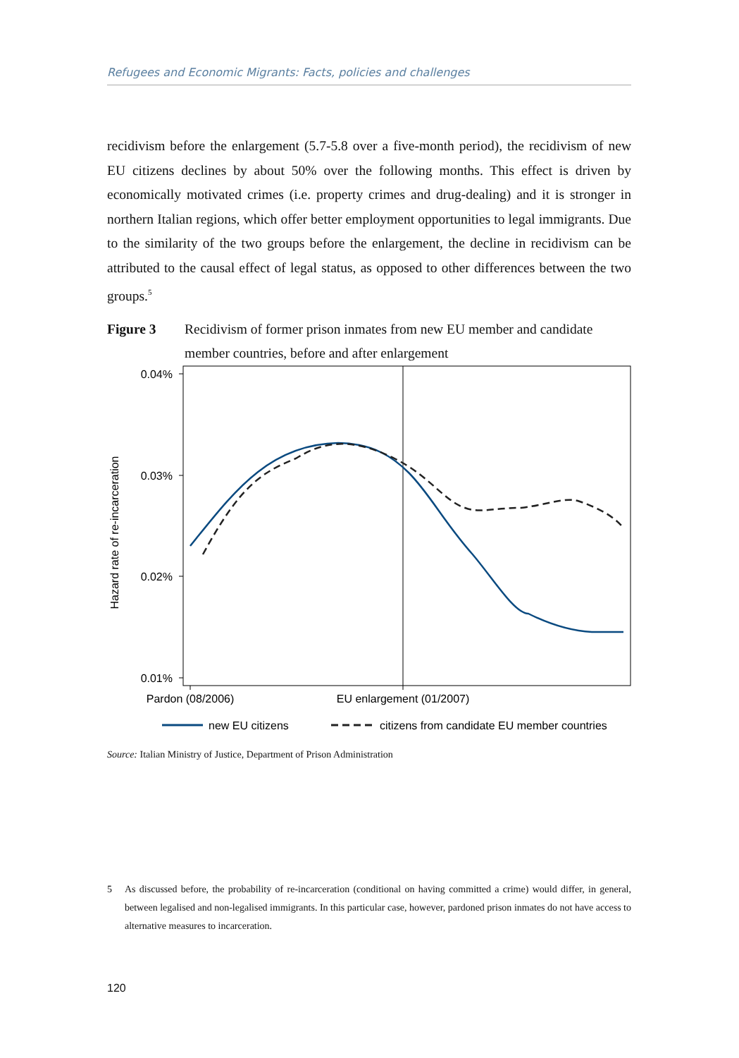Refugees and Economic Migrants: Facts, policies and challenges
recidivism before the enlargement (5.7-5.8 over a five-month period), the recidivism of new EU citizens declines by about 50% over the following months. This effect is driven by economically motivated crimes (i.e. property crimes and drug-dealing) and it is stronger in northern Italian regions, which offer better employment opportunities to legal immigrants. Due to the similarity of the two groups before the enlargement, the decline in recidivism can be attributed to the causal effect of legal status, as opposed to other differences between the two groups.<sup>5</sup>
Figure 3 Recidivism of former prison inmates from new EU member and candidate member countries, before and after enlargement
0.04%
0.03%
0.02%
0.01%
Pardon (08/2006)
EU enlargement (01/2007)
Hazard rate of re-incarceration
new EU citizens
citizens from candidate EU member countries
Source: Italian Ministry of Justice, Department of Prison Administration
5 As discussed before, the probability of re-incarceration (conditional on having committed a crime) would differ, in general, between legalised and non-legalised immigrants. In this particular case, however, pardoned prison inmates do not have access to alternative measures to incarceration.
120